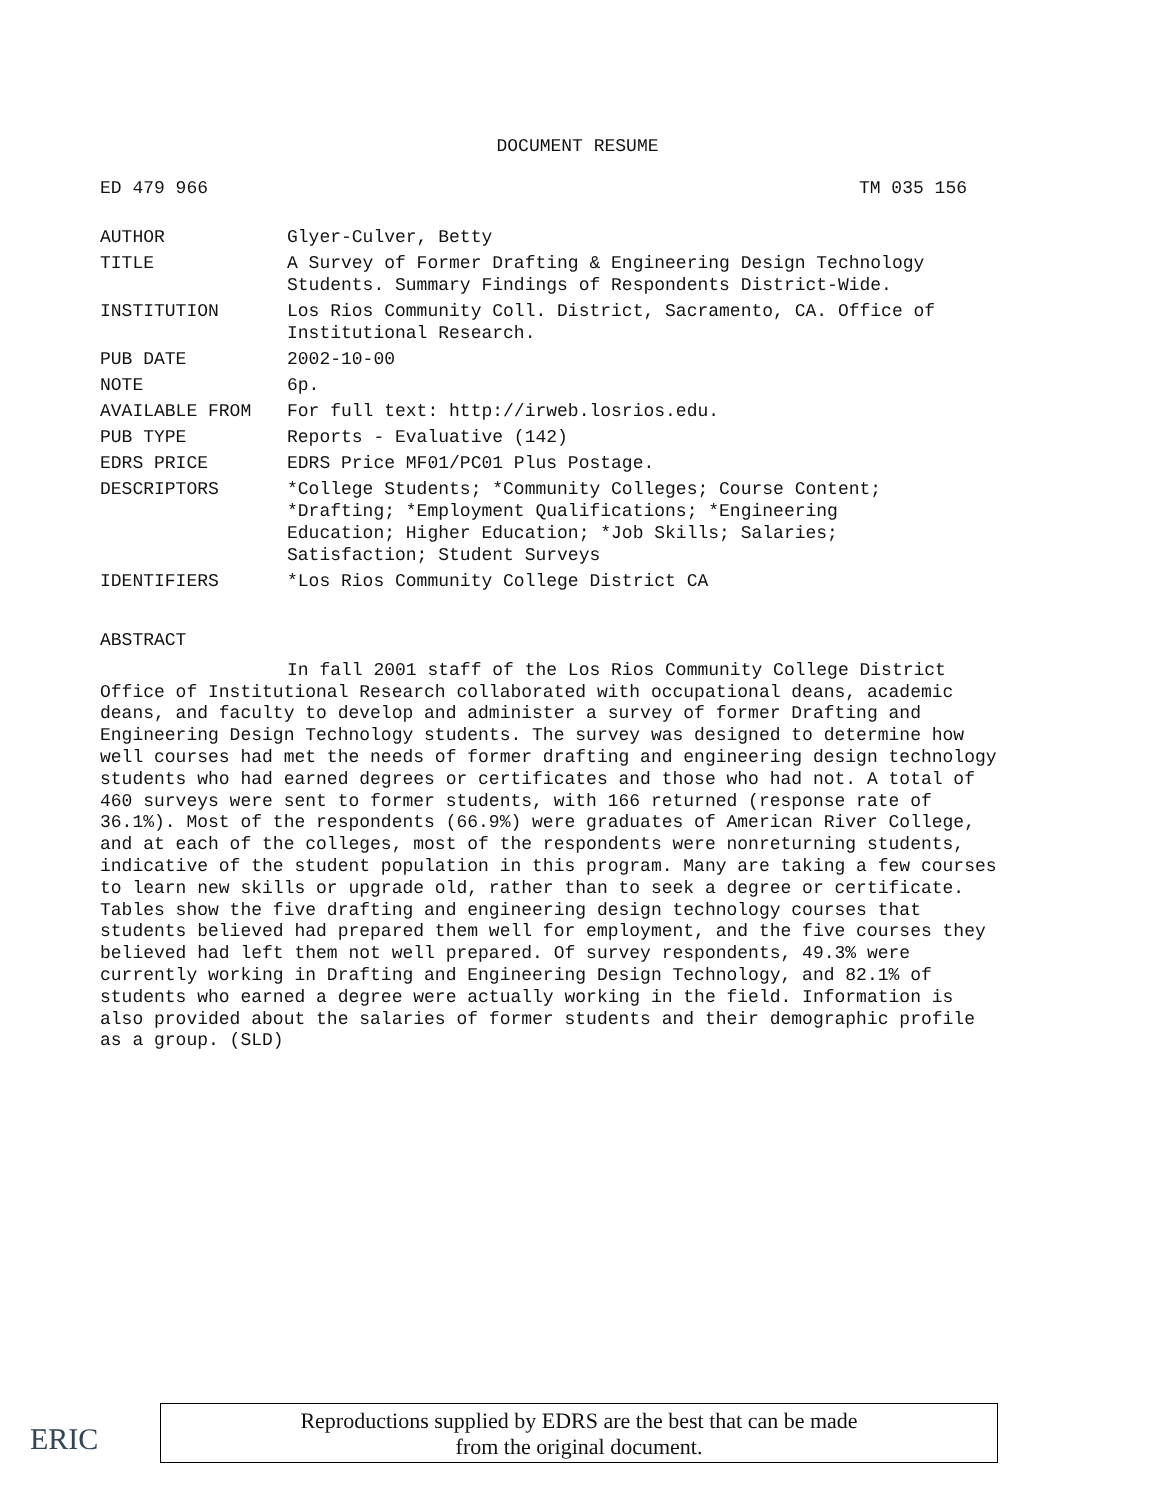DOCUMENT RESUME
ED 479 966 TM 035 156
| AUTHOR | Glyer-Culver, Betty |
| TITLE | A Survey of Former Drafting & Engineering Design Technology Students. Summary Findings of Respondents District-Wide. |
| INSTITUTION | Los Rios Community Coll. District, Sacramento, CA. Office of Institutional Research. |
| PUB DATE | 2002-10-00 |
| NOTE | 6p. |
| AVAILABLE FROM | For full text: http://irweb.losrios.edu. |
| PUB TYPE | Reports - Evaluative (142) |
| EDRS PRICE | EDRS Price MF01/PC01 Plus Postage. |
| DESCRIPTORS | *College Students; *Community Colleges; Course Content; *Drafting; *Employment Qualifications; *Engineering Education; Higher Education; *Job Skills; Salaries; Satisfaction; Student Surveys |
| IDENTIFIERS | *Los Rios Community College District CA |
ABSTRACT
In fall 2001 staff of the Los Rios Community College District Office of Institutional Research collaborated with occupational deans, academic deans, and faculty to develop and administer a survey of former Drafting and Engineering Design Technology students. The survey was designed to determine how well courses had met the needs of former drafting and engineering design technology students who had earned degrees or certificates and those who had not. A total of 460 surveys were sent to former students, with 166 returned (response rate of 36.1%). Most of the respondents (66.9%) were graduates of American River College, and at each of the colleges, most of the respondents were nonreturning students, indicative of the student population in this program. Many are taking a few courses to learn new skills or upgrade old, rather than to seek a degree or certificate. Tables show the five drafting and engineering design technology courses that students believed had prepared them well for employment, and the five courses they believed had left them not well prepared. Of survey respondents, 49.3% were currently working in Drafting and Engineering Design Technology, and 82.1% of students who earned a degree were actually working in the field. Information is also provided about the salaries of former students and their demographic profile as a group. (SLD)
ERIC
Reproductions supplied by EDRS are the best that can be made
from the original document.